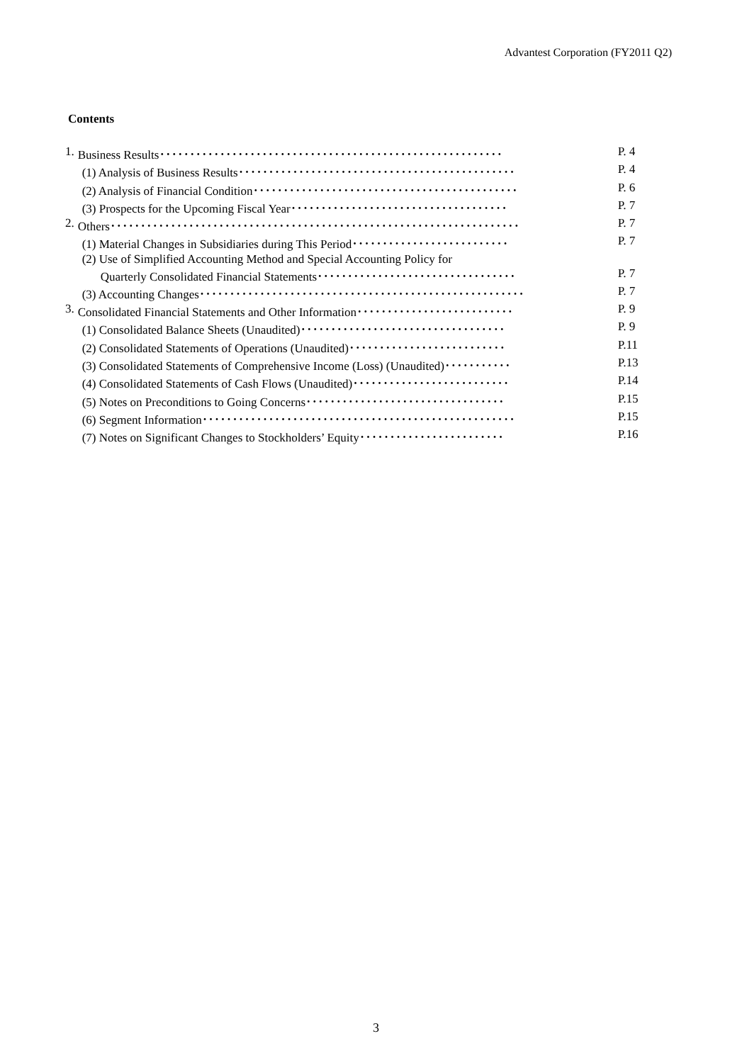Advantest Corporation (FY2011 Q2)
Contents
| 1. | Business Results･････････････････････････････････････････････････････････ | P. 4 |
| | (1) Analysis of Business Results･･････････････････････････････････････････････ | P. 4 |
| | (2) Analysis of Financial Condition････････････････････････････････････････････ | P. 6 |
| | (3) Prospects for the Upcoming Fiscal Year････････････････････････････････････ | P. 7 |
| 2. | Others････････････････････････････････････････････････････････････････････ | P. 7 |
| | (1) Material Changes in Subsidiaries during This Period･･････････････････････････ | P. 7 |
| | (2) Use of Simplified Accounting Method and Special Accounting Policy for Quarterly Consolidated Financial Statements･････････････････････････････････ | P. 7 |
| | (3) Accounting Changes･･････････････････････････････････････････････････････ | P. 7 |
| 3. | Consolidated Financial Statements and Other Information･･････････････････････････ | P. 9 |
| | (1) Consolidated Balance Sheets (Unaudited)･･････････････････････････････････ | P. 9 |
| | (2) Consolidated Statements of Operations (Unaudited)･･････････････････････････ | P.11 |
| | (3) Consolidated Statements of Comprehensive Income (Loss) (Unaudited)･･･････････ | P.13 |
| | (4) Consolidated Statements of Cash Flows (Unaudited)･･････････････････････････ | P.14 |
| | (5) Notes on Preconditions to Going Concerns･････････････････････････････････ | P.15 |
| | (6) Segment Information････････････････････････････････････････････････････ | P.15 |
| | (7) Notes on Significant Changes to Stockholders’ Equity････････････････････････ | P.16 |
3